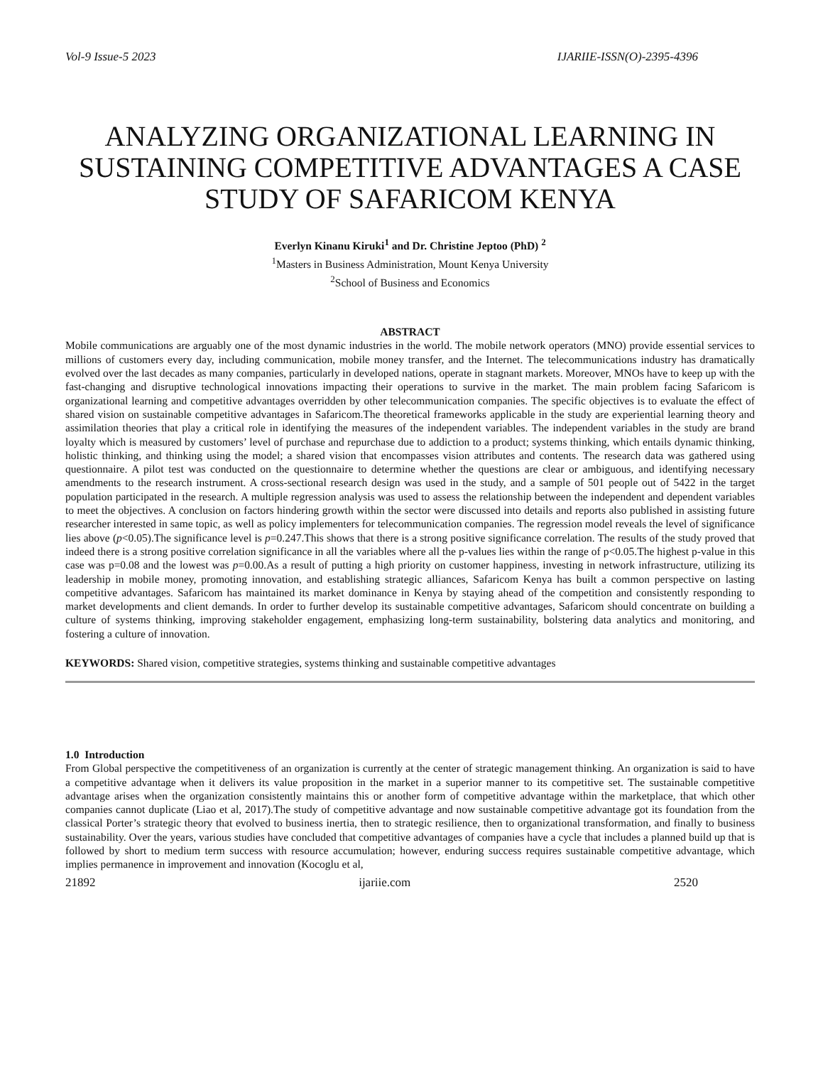Vol-9 Issue-5 2023 IJARIIE-ISSN(O)-2395-4396
ANALYZING ORGANIZATIONAL LEARNING IN SUSTAINING COMPETITIVE ADVANTAGES A CASE STUDY OF SAFARICOM KENYA
Everlyn Kinanu Kiruki<sup>1</sup> and Dr. Christine Jeptoo (PhD) <sup>2</sup>
<sup>1</sup> Masters in Business Administration, Mount Kenya University
<sup>2</sup> School of Business and Economics
ABSTRACT
Mobile communications are arguably one of the most dynamic industries in the world. The mobile network operators (MNO) provide essential services to millions of customers every day, including communication, mobile money transfer, and the Internet. The telecommunications industry has dramatically evolved over the last decades as many companies, particularly in developed nations, operate in stagnant markets. Moreover, MNOs have to keep up with the fast-changing and disruptive technological innovations impacting their operations to survive in the market. The main problem facing Safaricom is organizational learning and competitive advantages overridden by other telecommunication companies. The specific objectives is to evaluate the effect of shared vision on sustainable competitive advantages in Safaricom.The theoretical frameworks applicable in the study are experiential learning theory and assimilation theories that play a critical role in identifying the measures of the independent variables. The independent variables in the study are brand loyalty which is measured by customers’ level of purchase and repurchase due to addiction to a product; systems thinking, which entails dynamic thinking, holistic thinking, and thinking using the model; a shared vision that encompasses vision attributes and contents. The research data was gathered using questionnaire. A pilot test was conducted on the questionnaire to determine whether the questions are clear or ambiguous, and identifying necessary amendments to the research instrument. A cross-sectional research design was used in the study, and a sample of 501 people out of 5422 in the target population participated in the research. A multiple regression analysis was used to assess the relationship between the independent and dependent variables to meet the objectives. A conclusion on factors hindering growth within the sector were discussed into details and reports also published in assisting future researcher interested in same topic, as well as policy implementers for telecommunication companies. The regression model reveals the level of significance lies above (p<0.05).The significance level is p=0.247.This shows that there is a strong positive significance correlation. The results of the study proved that indeed there is a strong positive correlation significance in all the variables where all the p-values lies within the range of p<0.05.The highest p-value in this case was p=0.08 and the lowest was p=0.00.As a result of putting a high priority on customer happiness, investing in network infrastructure, utilizing its leadership in mobile money, promoting innovation, and establishing strategic alliances, Safaricom Kenya has built a common perspective on lasting competitive advantages. Safaricom has maintained its market dominance in Kenya by staying ahead of the competition and consistently responding to market developments and client demands. In order to further develop its sustainable competitive advantages, Safaricom should concentrate on building a culture of systems thinking, improving stakeholder engagement, emphasizing long-term sustainability, bolstering data analytics and monitoring, and fostering a culture of innovation.
KEYWORDS: Shared vision, competitive strategies, systems thinking and sustainable competitive advantages
1.0 Introduction
From Global perspective the competitiveness of an organization is currently at the center of strategic management thinking. An organization is said to have a competitive advantage when it delivers its value proposition in the market in a superior manner to its competitive set. The sustainable competitive advantage arises when the organization consistently maintains this or another form of competitive advantage within the marketplace, that which other companies cannot duplicate (Liao et al, 2017).The study of competitive advantage and now sustainable competitive advantage got its foundation from the classical Porter’s strategic theory that evolved to business inertia, then to strategic resilience, then to organizational transformation, and finally to business sustainability. Over the years, various studies have concluded that competitive advantages of companies have a cycle that includes a planned build up that is followed by short to medium term success with resource accumulation; however, enduring success requires sustainable competitive advantage, which implies permanence in improvement and innovation (Kocoglu et al,
21892 ijariie.com 2520